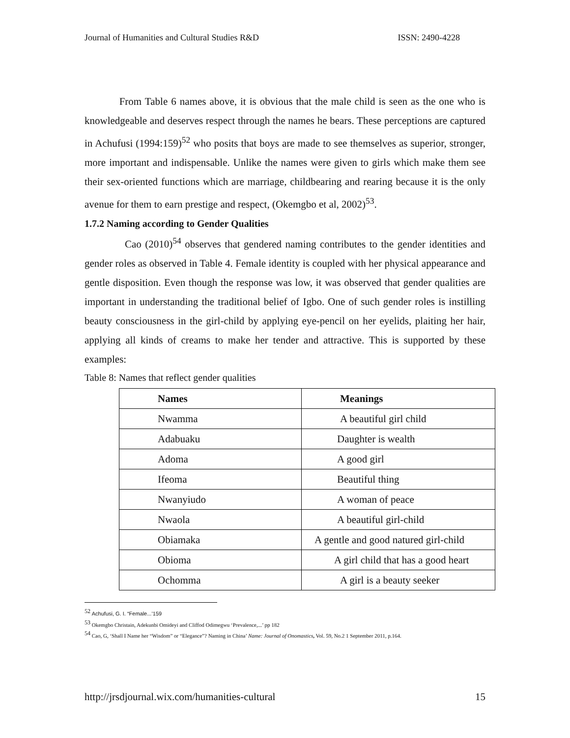Journal of Humanities and Cultural Studies R&D ISSN: 2490-4228
From Table 6 names above, it is obvious that the male child is seen as the one who is knowledgeable and deserves respect through the names he bears. These perceptions are captured in Achufusi (1994:159)<sup>52</sup> who posits that boys are made to see themselves as superior, stronger, more important and indispensable. Unlike the names were given to girls which make them see their sex-oriented functions which are marriage, childbearing and rearing because it is the only avenue for them to earn prestige and respect, (Okemgbo et al, 2002)<sup>53</sup>.
1.7.2 Naming according to Gender Qualities
Cao (2010)<sup>54</sup> observes that gendered naming contributes to the gender identities and gender roles as observed in Table 4. Female identity is coupled with her physical appearance and gentle disposition. Even though the response was low, it was observed that gender qualities are important in understanding the traditional belief of Igbo. One of such gender roles is instilling beauty consciousness in the girl-child by applying eye-pencil on her eyelids, plaiting her hair, applying all kinds of creams to make her tender and attractive. This is supported by these examples:
Table 8: Names that reflect gender qualities
| Names | Meanings |
| --- | --- |
| Nwamma | A beautiful girl child |
| Adabuaku | Daughter is wealth |
| Adoma | A good girl |
| Ifeoma | Beautiful thing |
| Nwanyiudo | A woman of peace |
| Nwaola | A beautiful girl-child |
| Obiamaka | A gentle and good natured girl-child |
| Obioma | A girl child that has a good heart |
| Ochomma | A girl is a beauty seeker |
<sup>52</sup> Achufusi, G. I. “Female...’159
<sup>53</sup> Okemgbo Christain, Adekunbi Omideyi and Cliffod Odimegwu ‘Prevalence,...’ pp 182
<sup>54</sup> Cao, G, ‘Shall I Name her “Wisdom” or “Elegance”? Naming in China’ Name: Journal of Onomastics, Vol. 59, No.2 1 September 2011, p.164.
http://jrsdjournal.wix.com/humanities-cultural 15